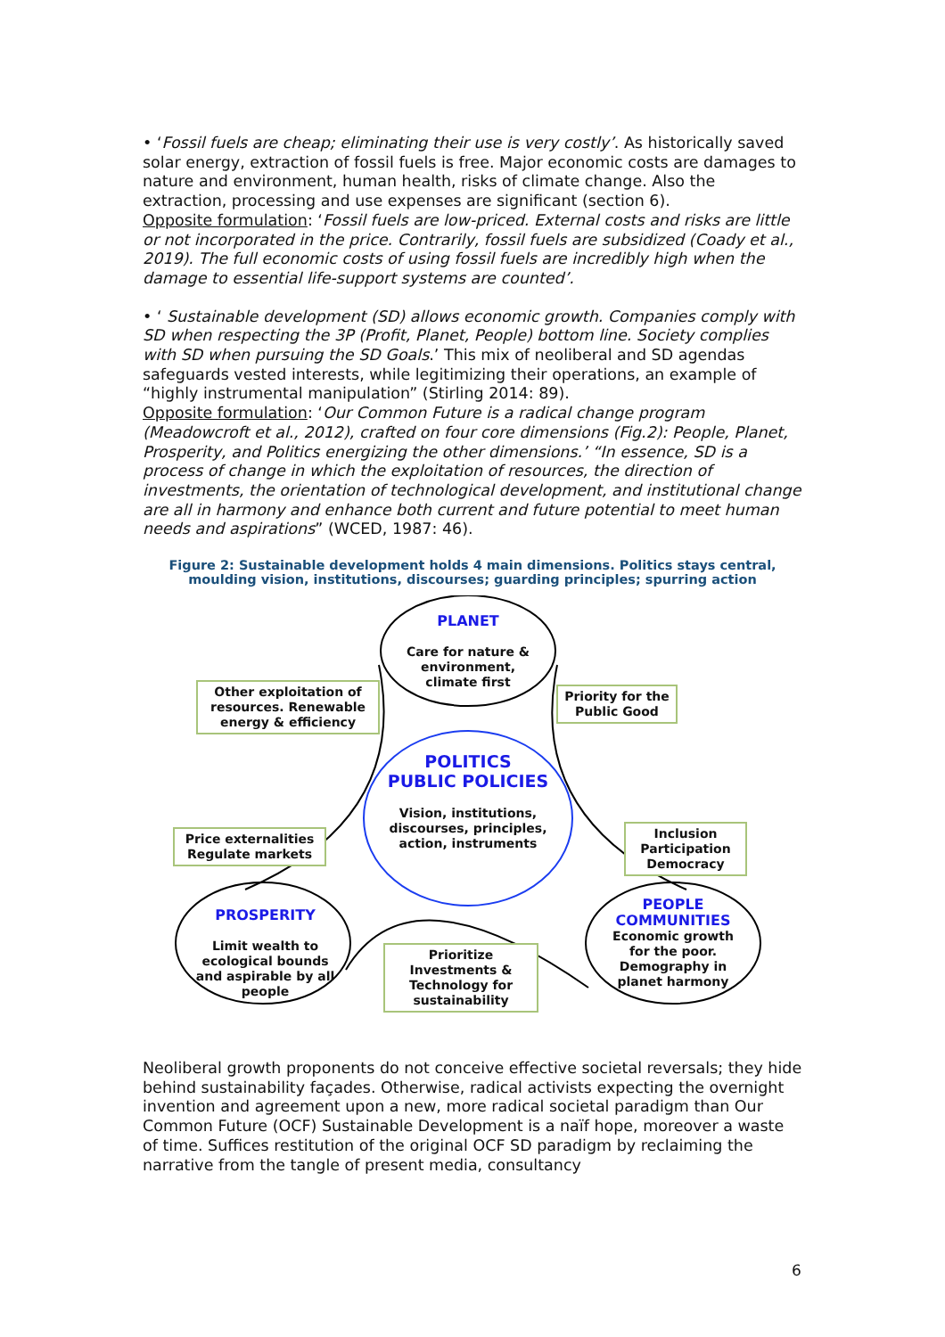• ‘Fossil fuels are cheap; eliminating their use is very costly’. As historically saved solar energy, extraction of fossil fuels is free. Major economic costs are damages to nature and environment, human health, risks of climate change. Also the extraction, processing and use expenses are significant (section 6).
Opposite formulation: ‘Fossil fuels are low-priced. External costs and risks are little or not incorporated in the price. Contrarily, fossil fuels are subsidized (Coady et al., 2019). The full economic costs of using fossil fuels are incredibly high when the damage to essential life-support systems are counted’.
• ‘ Sustainable development (SD) allows economic growth. Companies comply with SD when respecting the 3P (Profit, Planet, People) bottom line. Society complies with SD when pursuing the SD Goals.’ This mix of neoliberal and SD agendas safeguards vested interests, while legitimizing their operations, an example of “highly instrumental manipulation” (Stirling 2014: 89).
Opposite formulation: ‘Our Common Future is a radical change program (Meadowcroft et al., 2012), crafted on four core dimensions (Fig.2): People, Planet, Prosperity, and Politics energizing the other dimensions.’ “In essence, SD is a process of change in which the exploitation of resources, the direction of investments, the orientation of technological development, and institutional change are all in harmony and enhance both current and future potential to meet human needs and aspirations” (WCED, 1987: 46).
Figure 2: Sustainable development holds 4 main dimensions. Politics stays central, moulding vision, institutions, discourses; guarding principles; spurring action
PLANET
Care for nature & environment, climate first
Other exploitation of resources. Renewable energy & efficiency
Priority for the Public Good
POLITICS
PUBLIC POLICIES
Vision, institutions, discourses, principles, action, instruments
Price externalities Regulate markets
Inclusion Participation Democracy
PROSPERITY
Limit wealth to ecological bounds and aspirable by all people
Prioritize Investments & Technology for sustainability
PEOPLE COMMUNITIES
Economic growth for the poor. Demography in planet harmony
Neoliberal growth proponents do not conceive effective societal reversals; they hide behind sustainability façades. Otherwise, radical activists expecting the overnight invention and agreement upon a new, more radical societal paradigm than Our Common Future (OCF) Sustainable Development is a naïf hope, moreover a waste of time. Suffices restitution of the original OCF SD paradigm by reclaiming the narrative from the tangle of present media, consultancy
6